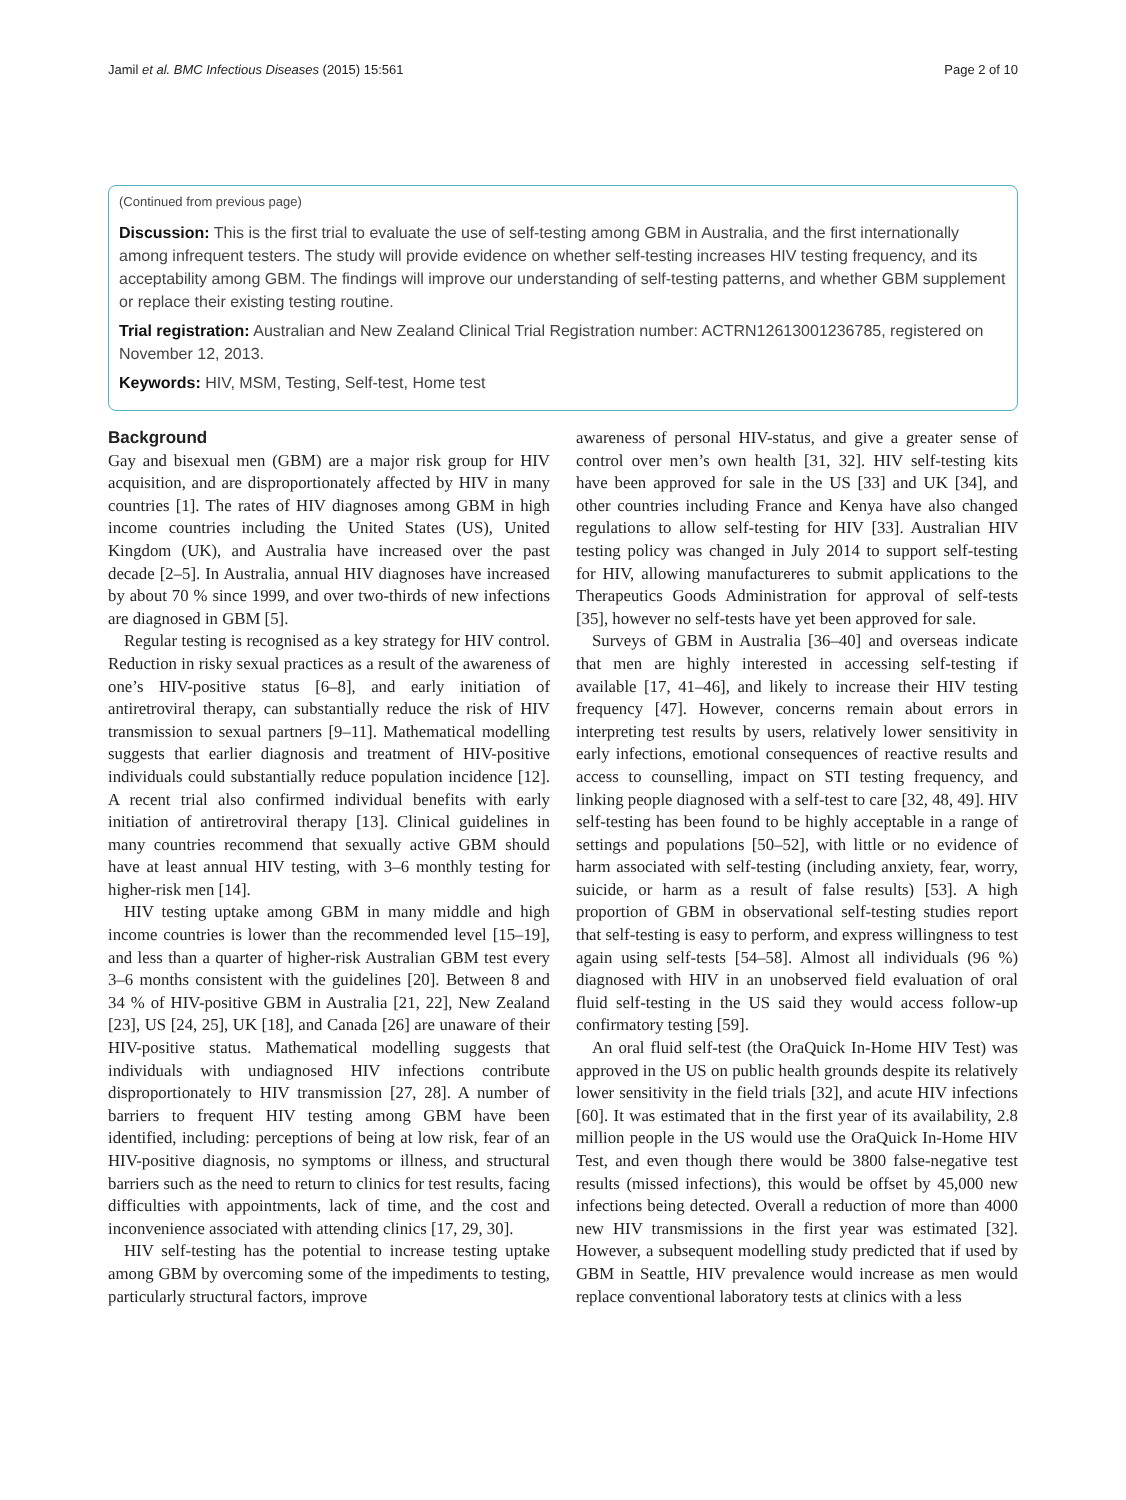Jamil et al. BMC Infectious Diseases (2015) 15:561 Page 2 of 10
(Continued from previous page)
Discussion: This is the first trial to evaluate the use of self-testing among GBM in Australia, and the first internationally among infrequent testers. The study will provide evidence on whether self-testing increases HIV testing frequency, and its acceptability among GBM. The findings will improve our understanding of self-testing patterns, and whether GBM supplement or replace their existing testing routine.
Trial registration: Australian and New Zealand Clinical Trial Registration number: ACTRN12613001236785, registered on November 12, 2013.
Keywords: HIV, MSM, Testing, Self-test, Home test
Background
Gay and bisexual men (GBM) are a major risk group for HIV acquisition, and are disproportionately affected by HIV in many countries [1]. The rates of HIV diagnoses among GBM in high income countries including the United States (US), United Kingdom (UK), and Australia have increased over the past decade [2–5]. In Australia, annual HIV diagnoses have increased by about 70 % since 1999, and over two-thirds of new infections are diagnosed in GBM [5].
Regular testing is recognised as a key strategy for HIV control. Reduction in risky sexual practices as a result of the awareness of one’s HIV-positive status [6–8], and early initiation of antiretroviral therapy, can substantially reduce the risk of HIV transmission to sexual partners [9–11]. Mathematical modelling suggests that earlier diagnosis and treatment of HIV-positive individuals could substantially reduce population incidence [12]. A recent trial also confirmed individual benefits with early initiation of antiretroviral therapy [13]. Clinical guidelines in many countries recommend that sexually active GBM should have at least annual HIV testing, with 3–6 monthly testing for higher-risk men [14].
HIV testing uptake among GBM in many middle and high income countries is lower than the recommended level [15–19], and less than a quarter of higher-risk Australian GBM test every 3–6 months consistent with the guidelines [20]. Between 8 and 34 % of HIV-positive GBM in Australia [21, 22], New Zealand [23], US [24, 25], UK [18], and Canada [26] are unaware of their HIV-positive status. Mathematical modelling suggests that individuals with undiagnosed HIV infections contribute disproportionately to HIV transmission [27, 28]. A number of barriers to frequent HIV testing among GBM have been identified, including: perceptions of being at low risk, fear of an HIV-positive diagnosis, no symptoms or illness, and structural barriers such as the need to return to clinics for test results, facing difficulties with appointments, lack of time, and the cost and inconvenience associated with attending clinics [17, 29, 30].
HIV self-testing has the potential to increase testing uptake among GBM by overcoming some of the impediments to testing, particularly structural factors, improve
awareness of personal HIV-status, and give a greater sense of control over men’s own health [31, 32]. HIV self-testing kits have been approved for sale in the US [33] and UK [34], and other countries including France and Kenya have also changed regulations to allow self-testing for HIV [33]. Australian HIV testing policy was changed in July 2014 to support self-testing for HIV, allowing manufactureres to submit applications to the Therapeutics Goods Administration for approval of self-tests [35], however no self-tests have yet been approved for sale.
Surveys of GBM in Australia [36–40] and overseas indicate that men are highly interested in accessing self-testing if available [17, 41–46], and likely to increase their HIV testing frequency [47]. However, concerns remain about errors in interpreting test results by users, relatively lower sensitivity in early infections, emotional consequences of reactive results and access to counselling, impact on STI testing frequency, and linking people diagnosed with a self-test to care [32, 48, 49]. HIV self-testing has been found to be highly acceptable in a range of settings and populations [50–52], with little or no evidence of harm associated with self-testing (including anxiety, fear, worry, suicide, or harm as a result of false results) [53]. A high proportion of GBM in observational self-testing studies report that self-testing is easy to perform, and express willingness to test again using self-tests [54–58]. Almost all individuals (96 %) diagnosed with HIV in an unobserved field evaluation of oral fluid self-testing in the US said they would access follow-up confirmatory testing [59].
An oral fluid self-test (the OraQuick In-Home HIV Test) was approved in the US on public health grounds despite its relatively lower sensitivity in the field trials [32], and acute HIV infections [60]. It was estimated that in the first year of its availability, 2.8 million people in the US would use the OraQuick In-Home HIV Test, and even though there would be 3800 false-negative test results (missed infections), this would be offset by 45,000 new infections being detected. Overall a reduction of more than 4000 new HIV transmissions in the first year was estimated [32]. However, a subsequent modelling study predicted that if used by GBM in Seattle, HIV prevalence would increase as men would replace conventional laboratory tests at clinics with a less